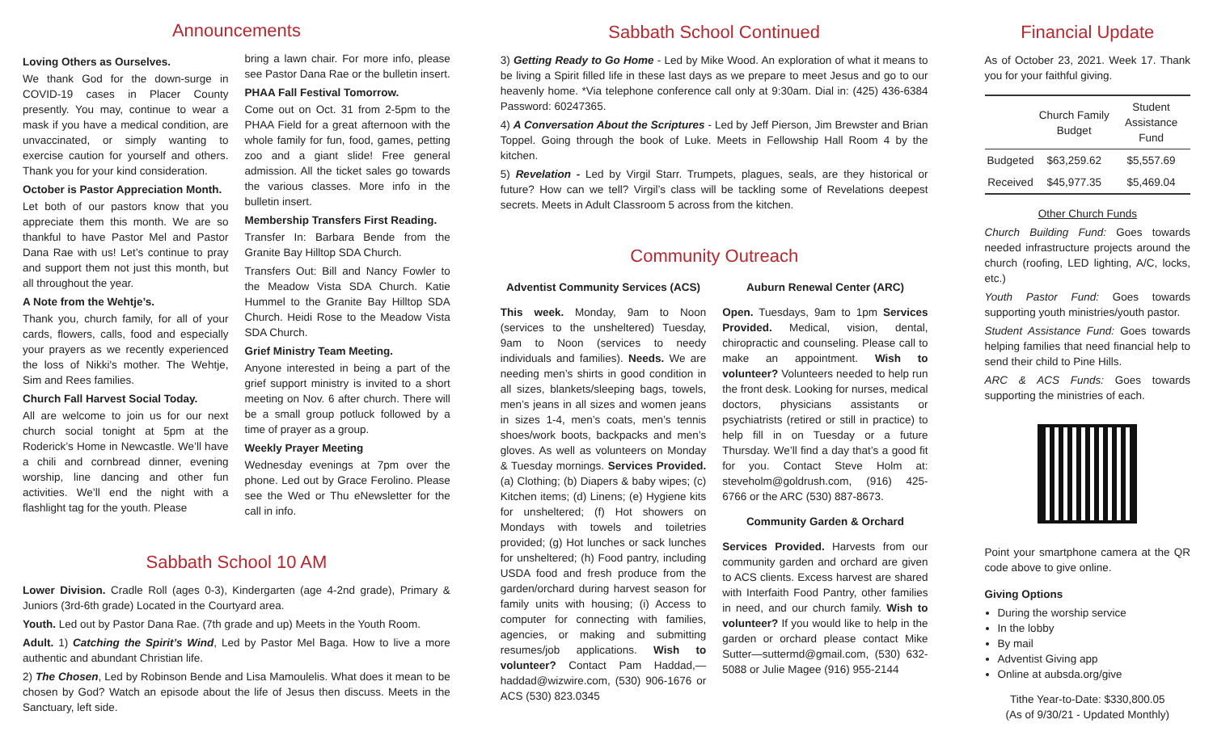Announcements
Loving Others as Ourselves.
We thank God for the down-surge in COVID-19 cases in Placer County presently. You may, continue to wear a mask if you have a medical condition, are unvaccinated, or simply wanting to exercise caution for yourself and others. Thank you for your kind consideration.
October is Pastor Appreciation Month.
Let both of our pastors know that you appreciate them this month. We are so thankful to have Pastor Mel and Pastor Dana Rae with us! Let’s continue to pray and support them not just this month, but all throughout the year.
A Note from the Wehtje’s.
Thank you, church family, for all of your cards, flowers, calls, food and especially your prayers as we recently experienced the loss of Nikki's mother. The Wehtje, Sim and Rees families.
Church Fall Harvest Social Today.
All are welcome to join us for our next church social tonight at 5pm at the Roderick’s Home in Newcastle. We’ll have a chili and cornbread dinner, evening worship, line dancing and other fun activities. We’ll end the night with a flashlight tag for the youth. Please
bring a lawn chair. For more info, please see Pastor Dana Rae or the bulletin insert.
PHAA Fall Festival Tomorrow.
Come out on Oct. 31 from 2-5pm to the PHAA Field for a great afternoon with the whole family for fun, food, games, petting zoo and a giant slide! Free general admission. All the ticket sales go towards the various classes. More info in the bulletin insert.
Membership Transfers First Reading.
Transfer In: Barbara Bende from the Granite Bay Hilltop SDA Church.
Transfers Out: Bill and Nancy Fowler to the Meadow Vista SDA Church. Katie Hummel to the Granite Bay Hilltop SDA Church. Heidi Rose to the Meadow Vista SDA Church.
Grief Ministry Team Meeting.
Anyone interested in being a part of the grief support ministry is invited to a short meeting on Nov. 6 after church. There will be a small group potluck followed by a time of prayer as a group.
Weekly Prayer Meeting
Wednesday evenings at 7pm over the phone. Led out by Grace Ferolino. Please see the Wed or Thu eNewsletter for the call in info.
Sabbath School 10 AM
Lower Division. Cradle Roll (ages 0-3), Kindergarten (age 4-2nd grade), Primary & Juniors (3rd-6th grade) Located in the Courtyard area.
Youth. Led out by Pastor Dana Rae. (7th grade and up) Meets in the Youth Room.
Adult. 1) Catching the Spirit’s Wind, Led by Pastor Mel Baga. How to live a more authentic and abundant Christian life.
2) The Chosen, Led by Robinson Bende and Lisa Mamoulelis. What does it mean to be chosen by God? Watch an episode about the life of Jesus then discuss. Meets in the Sanctuary, left side.
Sabbath School Continued
3) Getting Ready to Go Home - Led by Mike Wood. An exploration of what it means to be living a Spirit filled life in these last days as we prepare to meet Jesus and go to our heavenly home. *Via telephone conference call only at 9:30am. Dial in: (425) 436-6384 Password: 60247365.
4) A Conversation About the Scriptures - Led by Jeff Pierson, Jim Brewster and Brian Toppel. Going through the book of Luke. Meets in Fellowship Hall Room 4 by the kitchen.
5) Revelation - Led by Virgil Starr. Trumpets, plagues, seals, are they historical or future? How can we tell? Virgil’s class will be tackling some of Revelations deepest secrets. Meets in Adult Classroom 5 across from the kitchen.
Community Outreach
Adventist Community Services (ACS)
This week. Monday, 9am to Noon (services to the unsheltered) Tuesday, 9am to Noon (services to needy individuals and families). Needs. We are needing men’s shirts in good condition in all sizes, blankets/sleeping bags, towels, men’s jeans in all sizes and women jeans in sizes 1-4, men’s coats, men’s tennis shoes/work boots, backpacks and men’s gloves. As well as volunteers on Monday & Tuesday mornings. Services Provided. (a) Clothing; (b) Diapers & baby wipes; (c) Kitchen items; (d) Linens; (e) Hygiene kits for unsheltered; (f) Hot showers on Mondays with towels and toiletries provided; (g) Hot lunches or sack lunches for unsheltered; (h) Food pantry, including USDA food and fresh produce from the garden/orchard during harvest season for family units with housing; (i) Access to computer for connecting with families, agencies, or making and submitting resumes/job applications. Wish to volunteer? Contact Pam Haddad,—haddad@wizwire.com, (530) 906-1676 or ACS (530) 823.0345
Auburn Renewal Center (ARC)
Open. Tuesdays, 9am to 1pm Services Provided. Medical, vision, dental, chiropractic and counseling. Please call to make an appointment. Wish to volunteer? Volunteers needed to help run the front desk. Looking for nurses, medical doctors, physicians assistants or psychiatrists (retired or still in practice) to help fill in on Tuesday or a future Thursday. We’ll find a day that’s a good fit for you. Contact Steve Holm at: steveholm@goldrush.com, (916) 425-6766 or the ARC (530) 887-8673.
Community Garden & Orchard
Services Provided. Harvests from our community garden and orchard are given to ACS clients. Excess harvest are shared with Interfaith Food Pantry, other families in need, and our church family. Wish to volunteer? If you would like to help in the garden or orchard please contact Mike Sutter—suttermd@gmail.com, (530) 632-5088 or Julie Magee (916) 955-2144
Financial Update
As of October 23, 2021. Week 17. Thank you for your faithful giving.
| | Church Family Budget | Student Assistance Fund |
| --- | --- | --- |
| Budgeted | $63,259.62 | $5,557.69 |
| Received | $45,977.35 | $5,469.04 |
Other Church Funds
Church Building Fund: Goes towards needed infrastructure projects around the church (roofing, LED lighting, A/C, locks, etc.)
Youth Pastor Fund: Goes towards supporting youth ministries/youth pastor.
Student Assistance Fund: Goes towards helping families that need financial help to send their child to Pine Hills.
ARC & ACS Funds: Goes towards supporting the ministries of each.
Point your smartphone camera at the QR code above to give online.
Giving Options
During the worship service
In the lobby
By mail
Adventist Giving app
Online at aubsda.org/give
Tithe Year-to-Date: $330,800.05
(As of 9/30/21 - Updated Monthly)